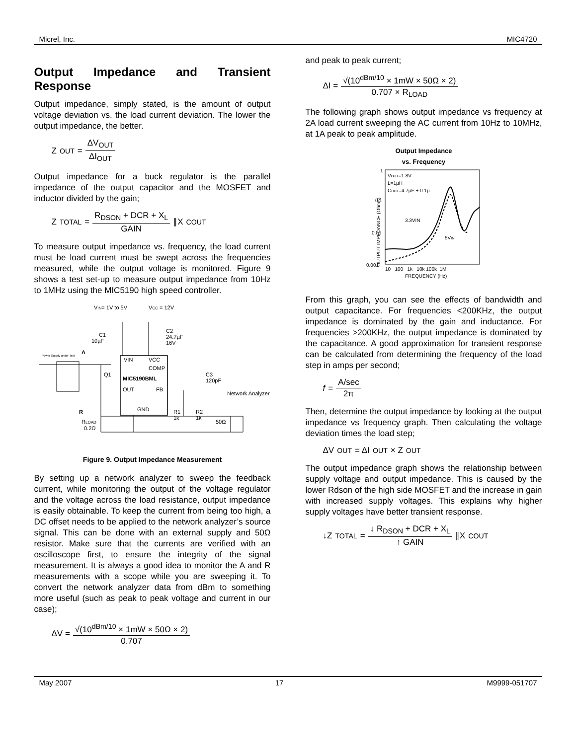Micrel, Inc. MIC4720
Output Impedance and Transient Response
Output impedance, simply stated, is the amount of output voltage deviation vs. the load current deviation. The lower the output impedance, the better.
Z<sub>OUT</sub> = ΔV<sub>OUT</sub> ΔI<sub>OUT</sub>
Output impedance for a buck regulator is the parallel impedance of the output capacitor and the MOSFET and inductor divided by the gain;
Z<sub>TOTAL</sub> = R<sub>DSON</sub> + DCR + X<sub>L</sub> GAIN ∥X<sub>COUT</sub>
To measure output impedance vs. frequency, the load current must be load current must be swept across the frequencies measured, while the output voltage is monitored. Figure 9 shows a test set-up to measure output impedance from 10Hz to 1MHz using the MIC5190 high speed controller.
VIN= 1V to 5V
VCC = 12V
C1
10µF
C2
24.7µF
16V
A
Power Supply under Test
VIN
VCC
COMP
MIC5190BML
OUT
FB
GND
Q1
C3
120pF
Network Analyzer
R
R1
1k
R2
1k
50Ω
RLOAD
0.2Ω
Figure 9. Output Impedance Measurement
By setting up a network analyzer to sweep the feedback current, while monitoring the output of the voltage regulator and the voltage across the load resistance, output impedance is easily obtainable. To keep the current from being too high, a DC offset needs to be applied to the network analyzer’s source signal. This can be done with an external supply and 50Ω resistor. Make sure that the currents are verified with an oscilloscope first, to ensure the integrity of the signal measurement. It is always a good idea to monitor the A and R measurements with a scope while you are sweeping it. To convert the network analyzer data from dBm to something more useful (such as peak to peak voltage and current in our case);
ΔV = √(10<sup>dBm/10</sup> × 1mW × 50Ω × 2) 0.707
and peak to peak current;
ΔI = √(10<sup>dBm/10</sup> × 1mW × 50Ω × 2) 0.707 × R<sub>LOAD</sub>
The following graph shows output impedance vs frequency at 2A load current sweeping the AC current from 10Hz to 10MHz, at 1A peak to peak amplitude.
Output Impedance
vs. Frequency
OUTPUT IMPEDANCE (Ohms)
1
0.1
0.01
0.001
VOUT=1.8V
L=1µH
COUT=4.7µF + 0.1µ
3.3VIN
5VIN
10 100 1k 10k 100k 1M
FREQUENCY (Hz)
From this graph, you can see the effects of bandwidth and output capacitance. For frequencies <200KHz, the output impedance is dominated by the gain and inductance. For frequencies >200KHz, the output impedance is dominated by the capacitance. A good approximation for transient response can be calculated from determining the frequency of the load step in amps per second;
f = A/sec 2π
Then, determine the output impedance by looking at the output impedance vs frequency graph. Then calculating the voltage deviation times the load step;
ΔV<sub>OUT</sub> = ΔI<sub>OUT</sub> × Z<sub>OUT</sub>
The output impedance graph shows the relationship between supply voltage and output impedance. This is caused by the lower Rdson of the high side MOSFET and the increase in gain with increased supply voltages. This explains why higher supply voltages have better transient response.
↓Z<sub>TOTAL</sub> = ↓ R<sub>DSON</sub> + DCR + X<sub>L</sub> ↑ GAIN ∥X<sub>COUT</sub>
May 2007 17 M9999-051707